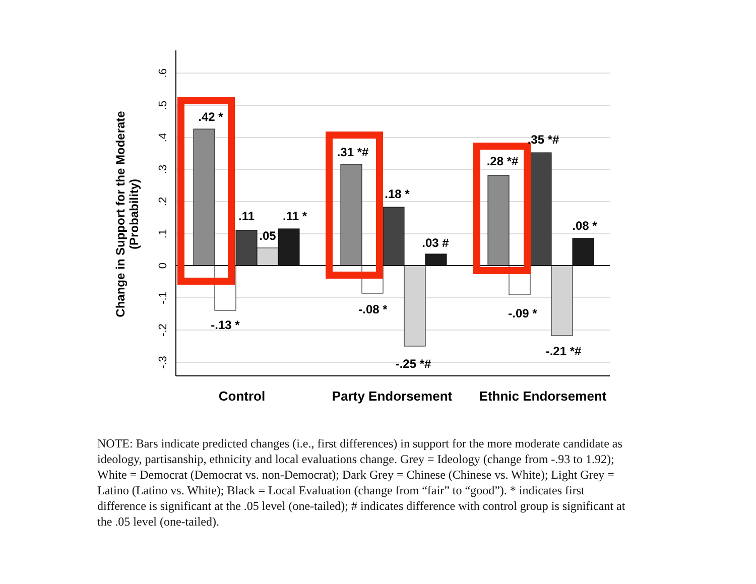.6
.5
.4
.3
.2
.1
0
-.1
-.2
-.3
Change in Support for the Moderate
(Probability)
.42 *
-.13 *
.11
.05
.11 *
.31 *#
-.08 *
.18 *
.03 #
-.25 *#
.28 *#
-.09 *
.35 *#
.08 *
-.21 *#
Control
Party Endorsement
Ethnic Endorsement
NOTE: Bars indicate predicted changes (i.e., first differences) in support for the more moderate candidate as ideology, partisanship, ethnicity and local evaluations change. Grey = Ideology (change from -.93 to 1.92); White = Democrat (Democrat vs. non-Democrat); Dark Grey = Chinese (Chinese vs. White); Light Grey = Latino (Latino vs. White); Black = Local Evaluation (change from “fair” to “good”). * indicates first difference is significant at the .05 level (one-tailed); # indicates difference with control group is significant at the .05 level (one-tailed).